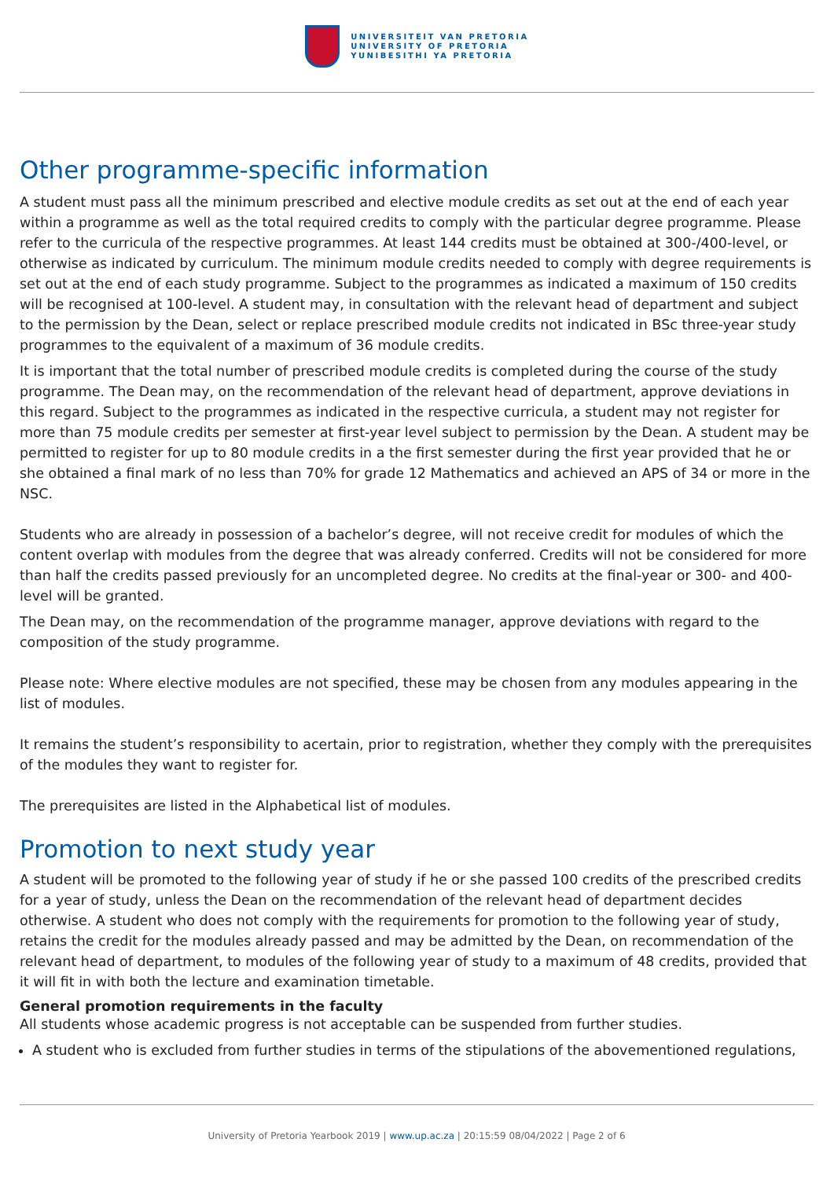UNIVERSITEIT VAN PRETORIA
UNIVERSITY OF PRETORIA
YUNIBESITHI YA PRETORIA
Other programme-specific information
A student must pass all the minimum prescribed and elective module credits as set out at the end of each year within a programme as well as the total required credits to comply with the particular degree programme. Please refer to the curricula of the respective programmes. At least 144 credits must be obtained at 300-/400-level, or otherwise as indicated by curriculum. The minimum module credits needed to comply with degree requirements is set out at the end of each study programme. Subject to the programmes as indicated a maximum of 150 credits will be recognised at 100-level. A student may, in consultation with the relevant head of department and subject to the permission by the Dean, select or replace prescribed module credits not indicated in BSc three-year study programmes to the equivalent of a maximum of 36 module credits.
It is important that the total number of prescribed module credits is completed during the course of the study programme. The Dean may, on the recommendation of the relevant head of department, approve deviations in this regard. Subject to the programmes as indicated in the respective curricula, a student may not register for more than 75 module credits per semester at first-year level subject to permission by the Dean. A student may be permitted to register for up to 80 module credits in a the first semester during the first year provided that he or she obtained a final mark of no less than 70% for grade 12 Mathematics and achieved an APS of 34 or more in the NSC.
Students who are already in possession of a bachelor’s degree, will not receive credit for modules of which the content overlap with modules from the degree that was already conferred. Credits will not be considered for more than half the credits passed previously for an uncompleted degree. No credits at the final-year or 300- and 400-level will be granted.
The Dean may, on the recommendation of the programme manager, approve deviations with regard to the composition of the study programme.
Please note: Where elective modules are not specified, these may be chosen from any modules appearing in the list of modules.
It remains the student’s responsibility to acertain, prior to registration, whether they comply with the prerequisites of the modules they want to register for.
The prerequisites are listed in the Alphabetical list of modules.
Promotion to next study year
A student will be promoted to the following year of study if he or she passed 100 credits of the prescribed credits for a year of study, unless the Dean on the recommendation of the relevant head of department decides otherwise. A student who does not comply with the requirements for promotion to the following year of study, retains the credit for the modules already passed and may be admitted by the Dean, on recommendation of the relevant head of department, to modules of the following year of study to a maximum of 48 credits, provided that it will fit in with both the lecture and examination timetable.
General promotion requirements in the faculty
All students whose academic progress is not acceptable can be suspended from further studies.
A student who is excluded from further studies in terms of the stipulations of the abovementioned regulations,
University of Pretoria Yearbook 2019 | www.up.ac.za | 20:15:59 08/04/2022 | Page 2 of 6